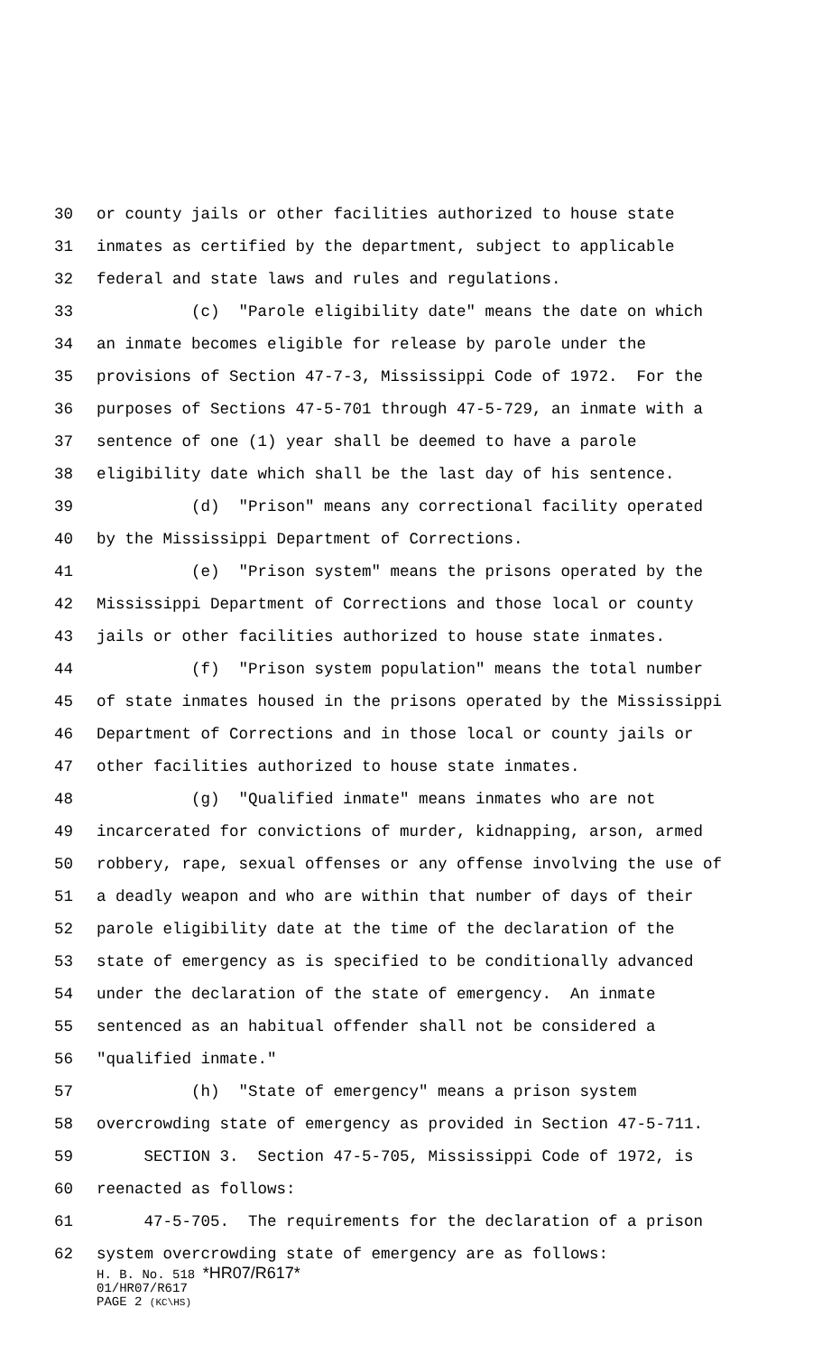30 or county jails or other facilities authorized to house state
31 inmates as certified by the department, subject to applicable
32 federal and state laws and rules and regulations.
33 (c) "Parole eligibility date" means the date on which
34 an inmate becomes eligible for release by parole under the
35 provisions of Section 47-7-3, Mississippi Code of 1972. For the
36 purposes of Sections 47-5-701 through 47-5-729, an inmate with a
37 sentence of one (1) year shall be deemed to have a parole
38 eligibility date which shall be the last day of his sentence.
39 (d) "Prison" means any correctional facility operated
40 by the Mississippi Department of Corrections.
41 (e) "Prison system" means the prisons operated by the
42 Mississippi Department of Corrections and those local or county
43 jails or other facilities authorized to house state inmates.
44 (f) "Prison system population" means the total number
45 of state inmates housed in the prisons operated by the Mississippi
46 Department of Corrections and in those local or county jails or
47 other facilities authorized to house state inmates.
48 (g) "Qualified inmate" means inmates who are not
49 incarcerated for convictions of murder, kidnapping, arson, armed
50 robbery, rape, sexual offenses or any offense involving the use of
51 a deadly weapon and who are within that number of days of their
52 parole eligibility date at the time of the declaration of the
53 state of emergency as is specified to be conditionally advanced
54 under the declaration of the state of emergency. An inmate
55 sentenced as an habitual offender shall not be considered a
56 "qualified inmate."
57 (h) "State of emergency" means a prison system
58 overcrowding state of emergency as provided in Section 47-5-711.
59 SECTION 3. Section 47-5-705, Mississippi Code of 1972, is
60 reenacted as follows:
61 47-5-705. The requirements for the declaration of a prison
62 system overcrowding state of emergency are as follows:
H. B. No. 518 *HR07/R617*
01/HR07/R617
PAGE 2 (KC\HS)